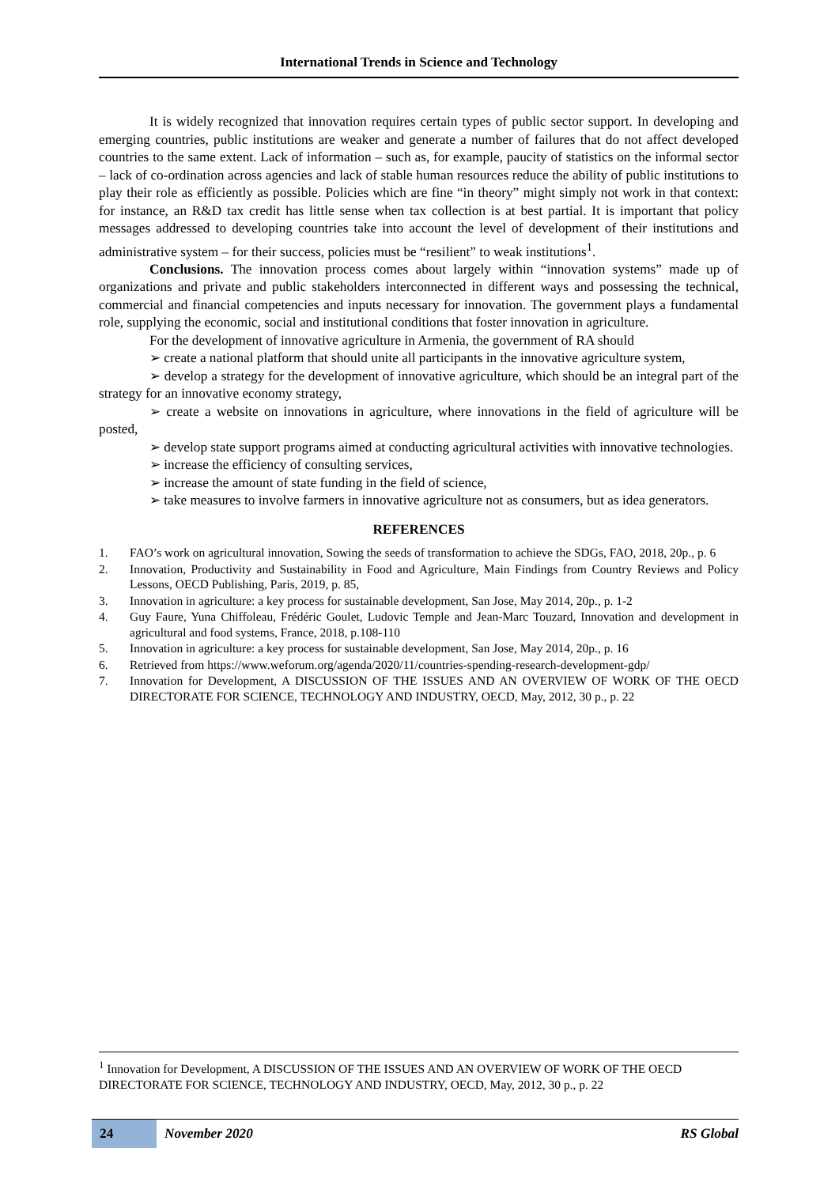International Trends in Science and Technology
It is widely recognized that innovation requires certain types of public sector support. In developing and emerging countries, public institutions are weaker and generate a number of failures that do not affect developed countries to the same extent. Lack of information – such as, for example, paucity of statistics on the informal sector – lack of co-ordination across agencies and lack of stable human resources reduce the ability of public institutions to play their role as efficiently as possible. Policies which are fine “in theory” might simply not work in that context: for instance, an R&D tax credit has little sense when tax collection is at best partial. It is important that policy messages addressed to developing countries take into account the level of development of their institutions and administrative system – for their success, policies must be “resilient” to weak institutions<sup>1</sup>.
Conclusions. The innovation process comes about largely within “innovation systems” made up of organizations and private and public stakeholders interconnected in different ways and possessing the technical, commercial and financial competencies and inputs necessary for innovation. The government plays a fundamental role, supplying the economic, social and institutional conditions that foster innovation in agriculture.
For the development of innovative agriculture in Armenia, the government of RA should
➢ create a national platform that should unite all participants in the innovative agriculture system,
➢ develop a strategy for the development of innovative agriculture, which should be an integral part of the strategy for an innovative economy strategy,
➢ create a website on innovations in agriculture, where innovations in the field of agriculture will be posted,
➢ develop state support programs aimed at conducting agricultural activities with innovative technologies.
➢ increase the efficiency of consulting services,
➢ increase the amount of state funding in the field of science,
➢ take measures to involve farmers in innovative agriculture not as consumers, but as idea generators.
REFERENCES
1. FAO’s work on agricultural innovation, Sowing the seeds of transformation to achieve the SDGs, FAO, 2018, 20p., p. 6
2. Innovation, Productivity and Sustainability in Food and Agriculture, Main Findings from Country Reviews and Policy Lessons, OECD Publishing, Paris, 2019, p. 85,
3. Innovation in agriculture: a key process for sustainable development, San Jose, May 2014, 20p., p. 1-2
4. Guy Faure, Yuna Chiffoleau, Frédéric Goulet, Ludovic Temple and Jean-Marc Touzard, Innovation and development in agricultural and food systems, France, 2018, p.108-110
5. Innovation in agriculture: a key process for sustainable development, San Jose, May 2014, 20p., p. 16
6. Retrieved from https://www.weforum.org/agenda/2020/11/countries-spending-research-development-gdp/
7. Innovation for Development, A DISCUSSION OF THE ISSUES AND AN OVERVIEW OF WORK OF THE OECD DIRECTORATE FOR SCIENCE, TECHNOLOGY AND INDUSTRY, OECD, May, 2012, 30 p., p. 22
<sup>1</sup> Innovation for Development, A DISCUSSION OF THE ISSUES AND AN OVERVIEW OF WORK OF THE OECD DIRECTORATE FOR SCIENCE, TECHNOLOGY AND INDUSTRY, OECD, May, 2012, 30 p., p. 22
24 November 2020 RS Global